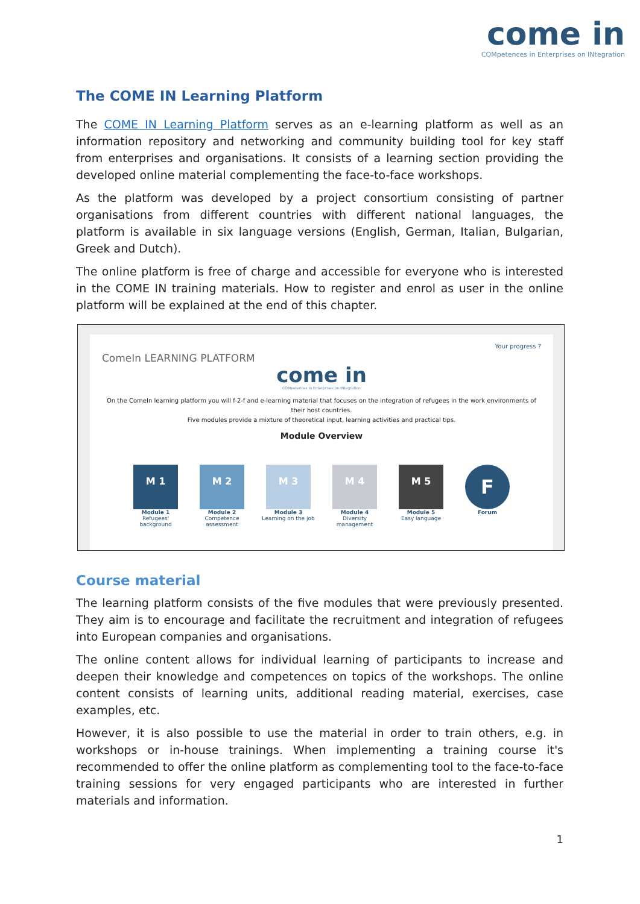come in
COMpetences in Enterprises on INtegration
The COME IN Learning Platform
The COME IN Learning Platform serves as an e-learning platform as well as an information repository and networking and community building tool for key staff from enterprises and organisations. It consists of a learning section providing the developed online material complementing the face-to-face workshops.
As the platform was developed by a project consortium consisting of partner organisations from different countries with different national languages, the platform is available in six language versions (English, German, Italian, Bulgarian, Greek and Dutch).
The online platform is free of charge and accessible for everyone who is interested in the COME IN training materials. How to register and enrol as user in the online platform will be explained at the end of this chapter.
Your progress ?
ComeIn LEARNING PLATFORM
come in
COMpetences in Enterprises on INtegration
On the ComeIn learning platform you will f-2-f and e-learning material that focuses on the integration of refugees in the work environments of their host countries.
Five modules provide a mixture of theoretical input, learning activities and practical tips.
Module Overview
M 1
Module 1
Refugees' background
M 2
Module 2
Competence assessment
M 3
Module 3
Learning on the job
M 4
Module 4
Diversity management
M 5
Module 5
Easy language
F
Forum
Course material
The learning platform consists of the five modules that were previously presented. They aim is to encourage and facilitate the recruitment and integration of refugees into European companies and organisations.
The online content allows for individual learning of participants to increase and deepen their knowledge and competences on topics of the workshops. The online content consists of learning units, additional reading material, exercises, case examples, etc.
However, it is also possible to use the material in order to train others, e.g. in workshops or in-house trainings. When implementing a training course it's recommended to offer the online platform as complementing tool to the face-to-face training sessions for very engaged participants who are interested in further materials and information.
1